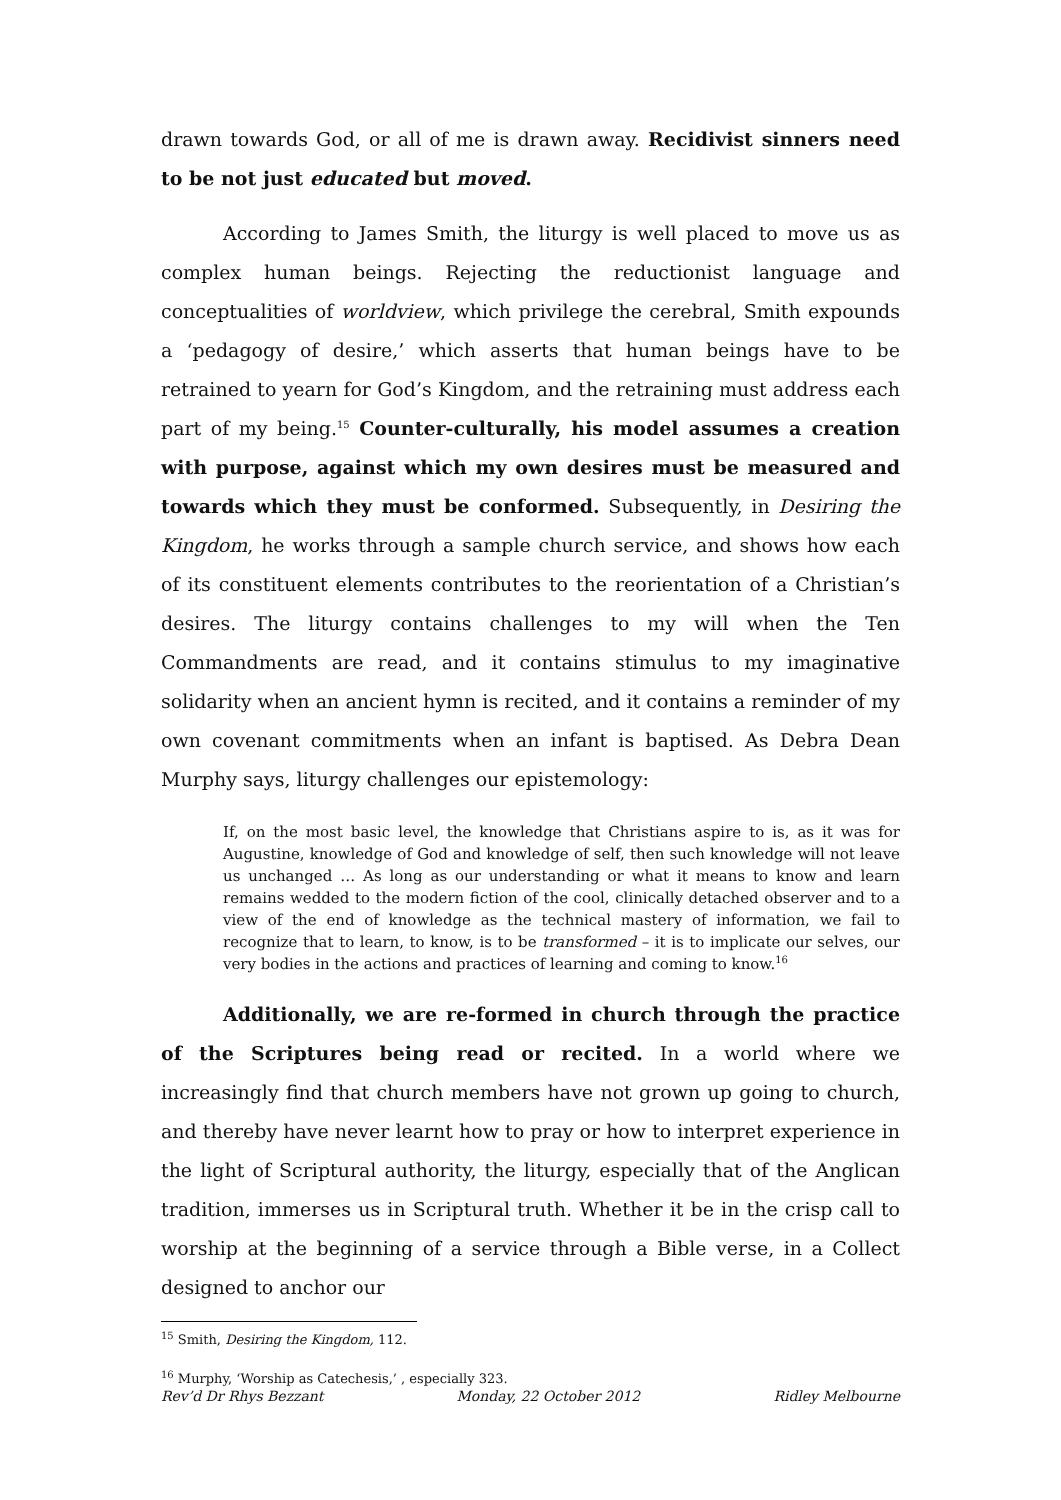drawn towards God, or all of me is drawn away. Recidivist sinners need to be not just educated but moved.
According to James Smith, the liturgy is well placed to move us as complex human beings. Rejecting the reductionist language and conceptualities of worldview, which privilege the cerebral, Smith expounds a ‘pedagogy of desire,’ which asserts that human beings have to be retrained to yearn for God’s Kingdom, and the retraining must address each part of my being.<sup>15</sup> Counter-culturally, his model assumes a creation with purpose, against which my own desires must be measured and towards which they must be conformed. Subsequently, in Desiring the Kingdom, he works through a sample church service, and shows how each of its constituent elements contributes to the reorientation of a Christian’s desires. The liturgy contains challenges to my will when the Ten Commandments are read, and it contains stimulus to my imaginative solidarity when an ancient hymn is recited, and it contains a reminder of my own covenant commitments when an infant is baptised. As Debra Dean Murphy says, liturgy challenges our epistemology:
If, on the most basic level, the knowledge that Christians aspire to is, as it was for Augustine, knowledge of God and knowledge of self, then such knowledge will not leave us unchanged … As long as our understanding or what it means to know and learn remains wedded to the modern fiction of the cool, clinically detached observer and to a view of the end of knowledge as the technical mastery of information, we fail to recognize that to learn, to know, is to be transformed – it is to implicate our selves, our very bodies in the actions and practices of learning and coming to know.<sup>16</sup>
Additionally, we are re-formed in church through the practice of the Scriptures being read or recited. In a world where we increasingly find that church members have not grown up going to church, and thereby have never learnt how to pray or how to interpret experience in the light of Scriptural authority, the liturgy, especially that of the Anglican tradition, immerses us in Scriptural truth. Whether it be in the crisp call to worship at the beginning of a service through a Bible verse, in a Collect designed to anchor our
<sup>15</sup> Smith, Desiring the Kingdom, 112.
<sup>16</sup> Murphy, ‘Worship as Catechesis,’ , especially 323.
Rev’d Dr Rhys Bezzant Monday, 22 October 2012 Ridley Melbourne